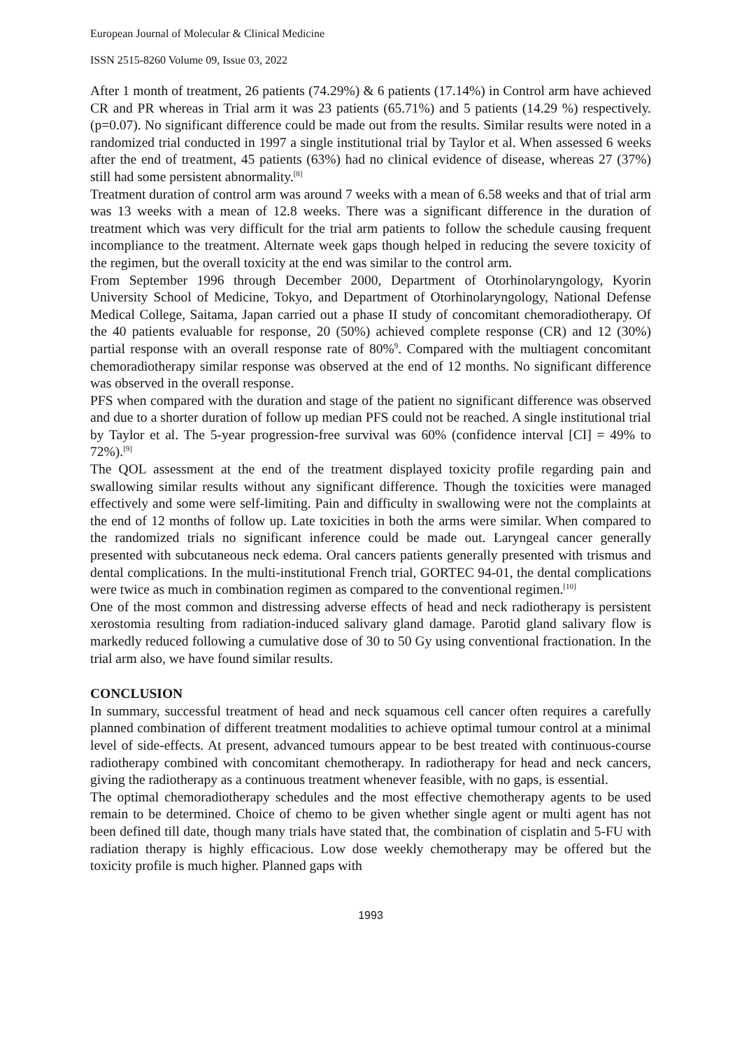European Journal of Molecular & Clinical Medicine
ISSN 2515-8260 Volume 09, Issue 03, 2022
After 1 month of treatment, 26 patients (74.29%) & 6 patients (17.14%) in Control arm have achieved CR and PR whereas in Trial arm it was 23 patients (65.71%) and 5 patients (14.29 %) respectively. (p=0.07). No significant difference could be made out from the results. Similar results were noted in a randomized trial conducted in 1997 a single institutional trial by Taylor et al. When assessed 6 weeks after the end of treatment, 45 patients (63%) had no clinical evidence of disease, whereas 27 (37%) still had some persistent abnormality.<sup>[8]</sup>
Treatment duration of control arm was around 7 weeks with a mean of 6.58 weeks and that of trial arm was 13 weeks with a mean of 12.8 weeks. There was a significant difference in the duration of treatment which was very difficult for the trial arm patients to follow the schedule causing frequent incompliance to the treatment. Alternate week gaps though helped in reducing the severe toxicity of the regimen, but the overall toxicity at the end was similar to the control arm.
From September 1996 through December 2000, Department of Otorhinolaryngology, Kyorin University School of Medicine, Tokyo, and Department of Otorhinolaryngology, National Defense Medical College, Saitama, Japan carried out a phase II study of concomitant chemoradiotherapy. Of the 40 patients evaluable for response, 20 (50%) achieved complete response (CR) and 12 (30%) partial response with an overall response rate of 80%<sup>9</sup>. Compared with the multiagent concomitant chemoradiotherapy similar response was observed at the end of 12 months. No significant difference was observed in the overall response.
PFS when compared with the duration and stage of the patient no significant difference was observed and due to a shorter duration of follow up median PFS could not be reached. A single institutional trial by Taylor et al. The 5-year progression-free survival was 60% (confidence interval [CI] = 49% to 72%).<sup>[9]</sup>
The QOL assessment at the end of the treatment displayed toxicity profile regarding pain and swallowing similar results without any significant difference. Though the toxicities were managed effectively and some were self-limiting. Pain and difficulty in swallowing were not the complaints at the end of 12 months of follow up. Late toxicities in both the arms were similar. When compared to the randomized trials no significant inference could be made out. Laryngeal cancer generally presented with subcutaneous neck edema. Oral cancers patients generally presented with trismus and dental complications. In the multi-institutional French trial, GORTEC 94-01, the dental complications were twice as much in combination regimen as compared to the conventional regimen.<sup>[10]</sup>
One of the most common and distressing adverse effects of head and neck radiotherapy is persistent xerostomia resulting from radiation-induced salivary gland damage. Parotid gland salivary flow is markedly reduced following a cumulative dose of 30 to 50 Gy using conventional fractionation. In the trial arm also, we have found similar results.
CONCLUSION
In summary, successful treatment of head and neck squamous cell cancer often requires a carefully planned combination of different treatment modalities to achieve optimal tumour control at a minimal level of side-effects. At present, advanced tumours appear to be best treated with continuous-course radiotherapy combined with concomitant chemotherapy. In radiotherapy for head and neck cancers, giving the radiotherapy as a continuous treatment whenever feasible, with no gaps, is essential.
The optimal chemoradiotherapy schedules and the most effective chemotherapy agents to be used remain to be determined. Choice of chemo to be given whether single agent or multi agent has not been defined till date, though many trials have stated that, the combination of cisplatin and 5-FU with radiation therapy is highly efficacious. Low dose weekly chemotherapy may be offered but the toxicity profile is much higher. Planned gaps with
1993